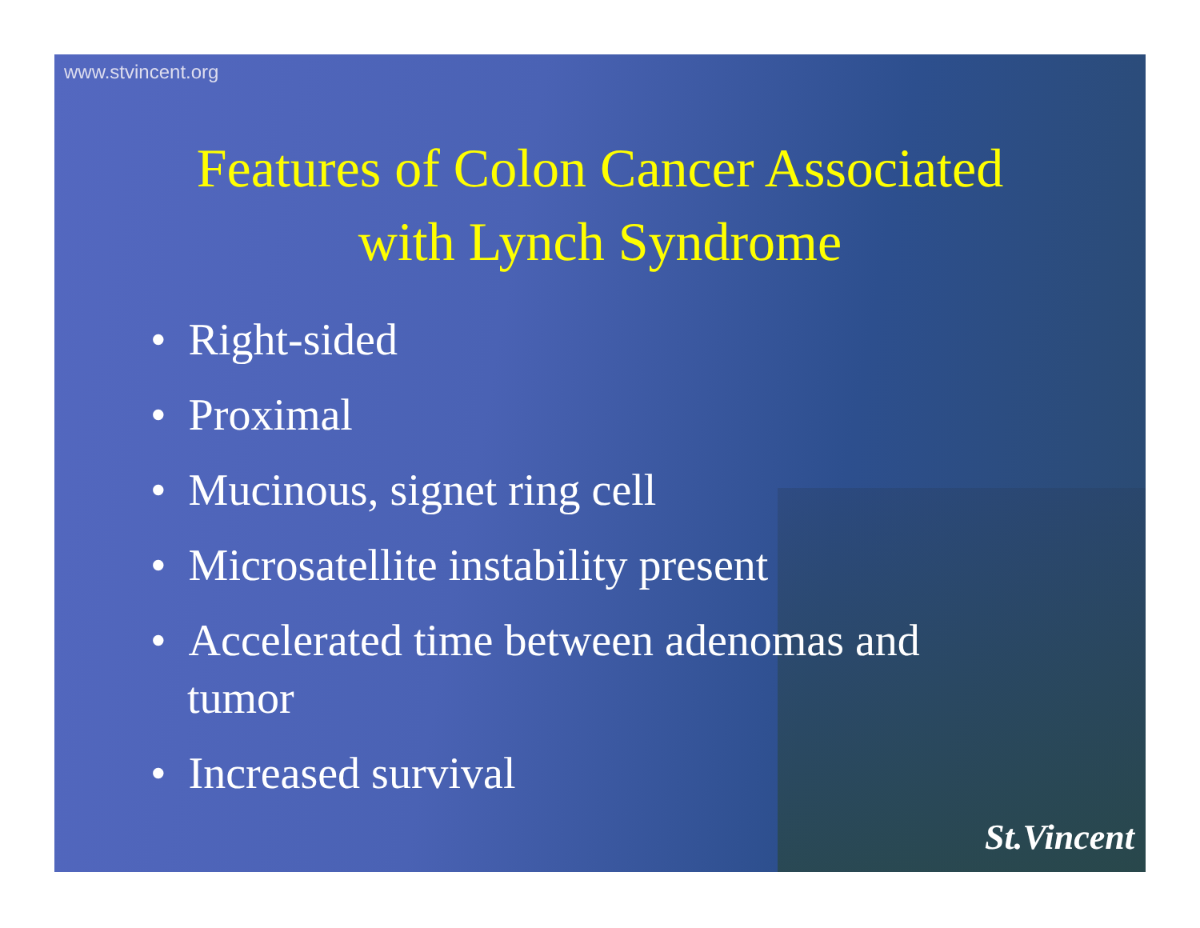www.stvincent.org
Features of Colon Cancer Associated
with Lynch Syndrome
• Right-sided
• Proximal
• Mucinous, signet ring cell
• Microsatellite instability present
• Accelerated time between adenomas and tumor
• Increased survival
St.Vincent